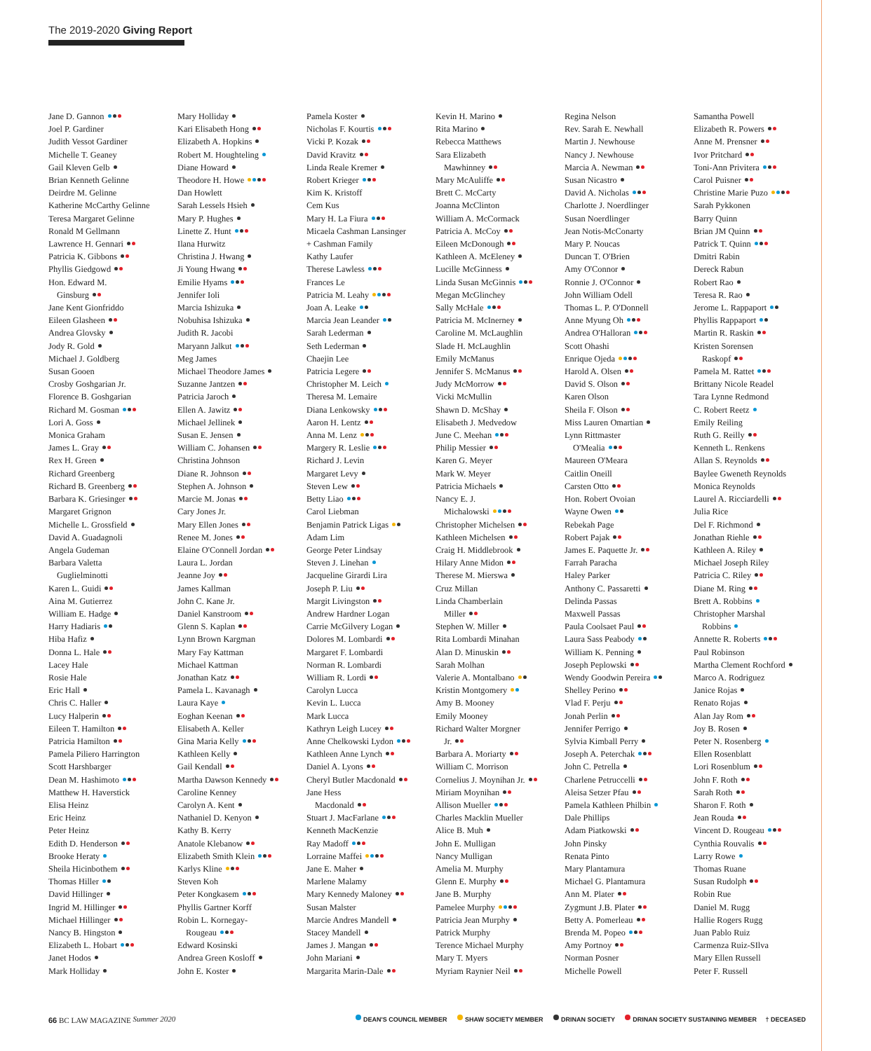The 2019-2020 Giving Report
Jane D. Gannon
Joel P. Gardiner
Judith Vessot Gardiner
Michelle T. Geaney
Gail Kleven Gelb
Brian Kenneth Gelinne
Deirdre M. Gelinne
Katherine McCarthy Gelinne
Teresa Margaret Gelinne
Ronald M Gellmann
Lawrence H. Gennari
Patricia K. Gibbons
Phyllis Giedgowd
Hon. Edward M.
Ginsburg
Jane Kent Gionfriddo
Eileen Glasheen
Andrea Glovsky
Jody R. Gold
Michael J. Goldberg
Susan Gooen
Crosby Goshgarian Jr.
Florence B. Goshgarian
Richard M. Gosman
Lori A. Goss
Monica Graham
James L. Gray
Rex H. Green
Richard Greenberg
Richard B. Greenberg
Barbara K. Griesinger
Margaret Grignon
Michelle L. Grossfield
David A. Guadagnoli
Angela Gudeman
Barbara Valetta
Guglielminotti
Karen L. Guidi
Aina M. Gutierrez
William E. Hadge
Harry Hadiaris
Hiba Hafiz
Donna L. Hale
Lacey Hale
Rosie Hale
Eric Hall
Chris C. Haller
Lucy Halperin
Eileen T. Hamilton
Patricia Hamilton
Pamela Piliero Harrington
Scott Harshbarger
Dean M. Hashimoto
Matthew H. Haverstick
Elisa Heinz
Eric Heinz
Peter Heinz
Edith D. Henderson
Brooke Heraty
Sheila Hicinbothem
Thomas Hiller
David Hillinger
Ingrid M. Hillinger
Michael Hillinger
Nancy B. Hingston
Elizabeth L. Hobart
Janet Hodos
Mark Holliday
Mary Holliday
Kari Elisabeth Hong
Elizabeth A. Hopkins
Robert M. Houghteling
Diane Howard
Theodore H. Howe
Dan Howlett
Sarah Lessels Hsieh
Mary P. Hughes
Linette Z. Hunt
Ilana Hurwitz
Christina J. Hwang
Ji Young Hwang
Emilie Hyams
Jennifer Ioli
Marcia Ishizuka
Nobuhisa Ishizuka
Judith R. Jacobi
Maryann Jalkut
Meg James
Michael Theodore James
Suzanne Jantzen
Patricia Jaroch
Ellen A. Jawitz
Michael Jellinek
Susan E. Jensen
William C. Johansen
Christina Johnson
Diane R. Johnson
Stephen A. Johnson
Marcie M. Jonas
Cary Jones Jr.
Mary Ellen Jones
Renee M. Jones
Elaine O'Connell Jordan
Laura L. Jordan
Jeanne Joy
James Kallman
John C. Kane Jr.
Daniel Kanstroom
Glenn S. Kaplan
Lynn Brown Kargman
Mary Fay Kattman
Michael Kattman
Jonathan Katz
Pamela L. Kavanagh
Laura Kaye
Eoghan Keenan
Elisabeth A. Keller
Gina Maria Kelly
Kathleen Kelly
Gail Kendall
Martha Dawson Kennedy
Caroline Kenney
Carolyn A. Kent
Nathaniel D. Kenyon
Kathy B. Kerry
Anatole Klebanow
Elizabeth Smith Klein
Karlys Kline
Steven Koh
Peter Kongkasem
Phyllis Gartner Korff
Robin L. Kornegay-
Rougeau
Edward Kosinski
Andrea Green Kosloff
John E. Koster
Pamela Koster
Nicholas F. Kourtis
Vicki P. Kozak
David Kravitz
Linda Reale Kremer
Robert Krieger
Kim K. Kristoff
Cem Kus
Mary H. La Fiura
Micaela Cashman Lansinger
+ Cashman Family
Kathy Laufer
Therese Lawless
Frances Le
Patricia M. Leahy
Joan A. Leake
Marcia Jean Leander
Sarah Lederman
Seth Lederman
Chaejin Lee
Patricia Legere
Christopher M. Leich
Theresa M. Lemaire
Diana Lenkowsky
Aaron H. Lentz
Anna M. Lenz
Margery R. Leslie
Richard J. Levin
Margaret Levy
Steven Lew
Betty Liao
Carol Liebman
Benjamin Patrick Ligas
Adam Lim
George Peter Lindsay
Steven J. Linehan
Jacqueline Girardi Lira
Joseph P. Liu
Margit Livingston
Andrew Hardner Logan
Carrie McGilvery Logan
Dolores M. Lombardi
Margaret F. Lombardi
Norman R. Lombardi
William R. Lordi
Carolyn Lucca
Kevin L. Lucca
Mark Lucca
Kathryn Leigh Lucey
Anne Chelkowski Lydon
Kathleen Anne Lynch
Daniel A. Lyons
Cheryl Butler Macdonald
Jane Hess
Macdonald
Stuart J. MacFarlane
Kenneth MacKenzie
Ray Madoff
Lorraine Maffei
Jane E. Maher
Marlene Malamy
Mary Kennedy Maloney
Susan Malster
Marcie Andres Mandell
Stacey Mandell
James J. Mangan
John Mariani
Margarita Marin-Dale
Kevin H. Marino
Rita Marino
Rebecca Matthews
Sara Elizabeth
Mawhinney
Mary McAuliffe
Brett C. McCarty
Joanna McClinton
William A. McCormack
Patricia A. McCoy
Eileen McDonough
Kathleen A. McEleney
Lucille McGinness
Linda Susan McGinnis
Megan McGlinchey
Sally McHale
Patricia M. McInerney
Caroline M. McLaughlin
Slade H. McLaughlin
Emily McManus
Jennifer S. McManus
Judy McMorrow
Vicki McMullin
Shawn D. McShay
Elisabeth J. Medvedow
June C. Meehan
Philip Messier
Karen G. Meyer
Mark W. Meyer
Patricia Michaels
Nancy E. J.
Michalowski
Christopher Michelsen
Kathleen Michelsen
Craig H. Middlebrook
Hilary Anne Midon
Therese M. Mierswa
Cruz Millan
Linda Chamberlain
Miller
Stephen W. Miller
Rita Lombardi Minahan
Alan D. Minuskin
Sarah Molhan
Valerie A. Montalbano
Kristin Montgomery
Amy B. Mooney
Emily Mooney
Richard Walter Morgner
Jr.
Barbara A. Moriarty
William C. Morrison
Cornelius J. Moynihan Jr.
Miriam Moynihan
Allison Mueller
Charles Macklin Mueller
Alice B. Muh
John E. Mulligan
Nancy Mulligan
Amelia M. Murphy
Glenn E. Murphy
Jane B. Murphy
Pamelee Murphy
Patricia Jean Murphy
Patrick Murphy
Terence Michael Murphy
Mary T. Myers
Myriam Raynier Neil
Regina Nelson
Rev. Sarah E. Newhall
Martin J. Newhouse
Nancy J. Newhouse
Marcia A. Newman
Susan Nicastro
David A. Nicholas
Charlotte J. Noerdlinger
Susan Noerdlinger
Jean Notis-McConarty
Mary P. Noucas
Duncan T. O'Brien
Amy O'Connor
Ronnie J. O'Connor
John William Odell
Thomas L. P. O'Donnell
Anne Myung Oh
Andrea O'Halloran
Scott Ohashi
Enrique Ojeda
Harold A. Olsen
David S. Olson
Karen Olson
Sheila F. Olson
Miss Lauren Omartian
Lynn Rittmaster
O'Mealia
Maureen O'Meara
Caitlin Oneill
Carsten Otto
Hon. Robert Ovoian
Wayne Owen
Rebekah Page
Robert Pajak
James E. Paquette Jr.
Farrah Paracha
Haley Parker
Anthony C. Passaretti
Delinda Passas
Maxwell Passas
Paula Coolsaet Paul
Laura Sass Peabody
William K. Penning
Joseph Peplowski
Wendy Goodwin Pereira
Shelley Perino
Vlad F. Perju
Jonah Perlin
Jennifer Perrigo
Sylvia Kimball Perry
Joseph A. Peterchak
John C. Petrella
Charlene Petruccelli
Aleisa Setzer Pfau
Pamela Kathleen Philbin
Dale Phillips
Adam Piatkowski
John Pinsky
Renata Pinto
Mary Plantamura
Michael G. Plantamura
Ann M. Plater
Zygmunt J.B. Plater
Betty A. Pomerleau
Brenda M. Popeo
Amy Portnoy
Norman Posner
Michelle Powell
Samantha Powell
Elizabeth R. Powers
Anne M. Prensner
Ivor Pritchard
Toni-Ann Privitera
Carol Puisner
Christine Marie Puzo
Sarah Pykkonen
Barry Quinn
Brian JM Quinn
Patrick T. Quinn
Dmitri Rabin
Dereck Rabun
Robert Rao
Teresa R. Rao
Jerome L. Rappaport
Phyllis Rappaport
Martin R. Raskin
Kristen Sorensen
Raskopf
Pamela M. Rattet
Brittany Nicole Readel
Tara Lynne Redmond
C. Robert Reetz
Emily Reiling
Ruth G. Reilly
Kenneth L. Renkens
Allan S. Reynolds
Baylee Gweneth Reynolds
Monica Reynolds
Laurel A. Ricciardelli
Julia Rice
Del F. Richmond
Jonathan Riehle
Kathleen A. Riley
Michael Joseph Riley
Patricia C. Riley
Diane M. Ring
Brett A. Robbins
Christopher Marshal
Robbins
Annette R. Roberts
Paul Robinson
Martha Clement Rochford
Marco A. Rodriguez
Janice Rojas
Renato Rojas
Alan Jay Rom
Joy B. Rosen
Peter N. Rosenberg
Ellen Rosenblatt
Lori Rosenblum
John F. Roth
Sarah Roth
Sharon F. Roth
Jean Rouda
Vincent D. Rougeau
Cynthia Rouvalis
Larry Rowe
Thomas Ruane
Susan Rudolph
Robin Rue
Daniel M. Rugg
Hallie Rogers Rugg
Juan Pablo Ruiz
Carmenza Ruiz-SIlva
Mary Ellen Russell
Peter F. Russell
66 BC LAW MAGAZINE Summer 2020
DEAN'S COUNCIL MEMBER SHAW SOCIETY MEMBER DRINAN SOCIETY DRINAN SOCIETY SUSTAINING MEMBER † DECEASED